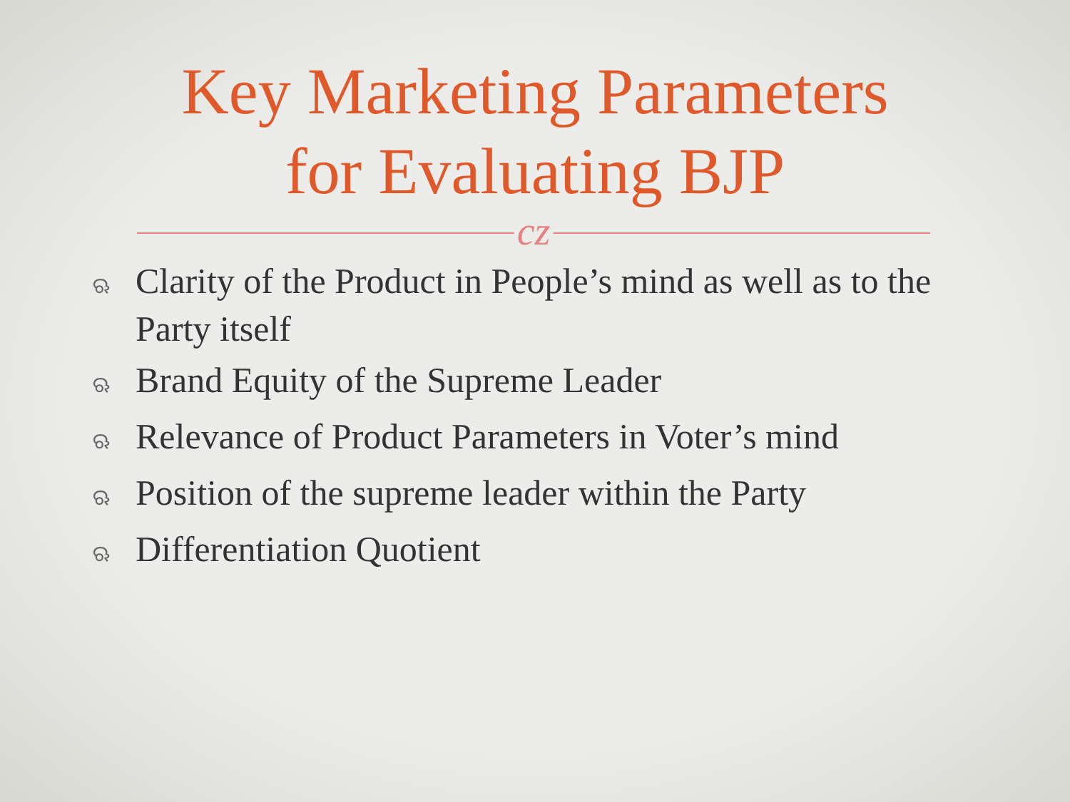Key Marketing Parameters
for Evaluating BJP
cz
ଋ Clarity of the Product in People’s mind as well as to the Party itself
ଋ Brand Equity of the Supreme Leader
ଋ Relevance of Product Parameters in Voter’s mind
ଋ Position of the supreme leader within the Party
ଋ Differentiation Quotient